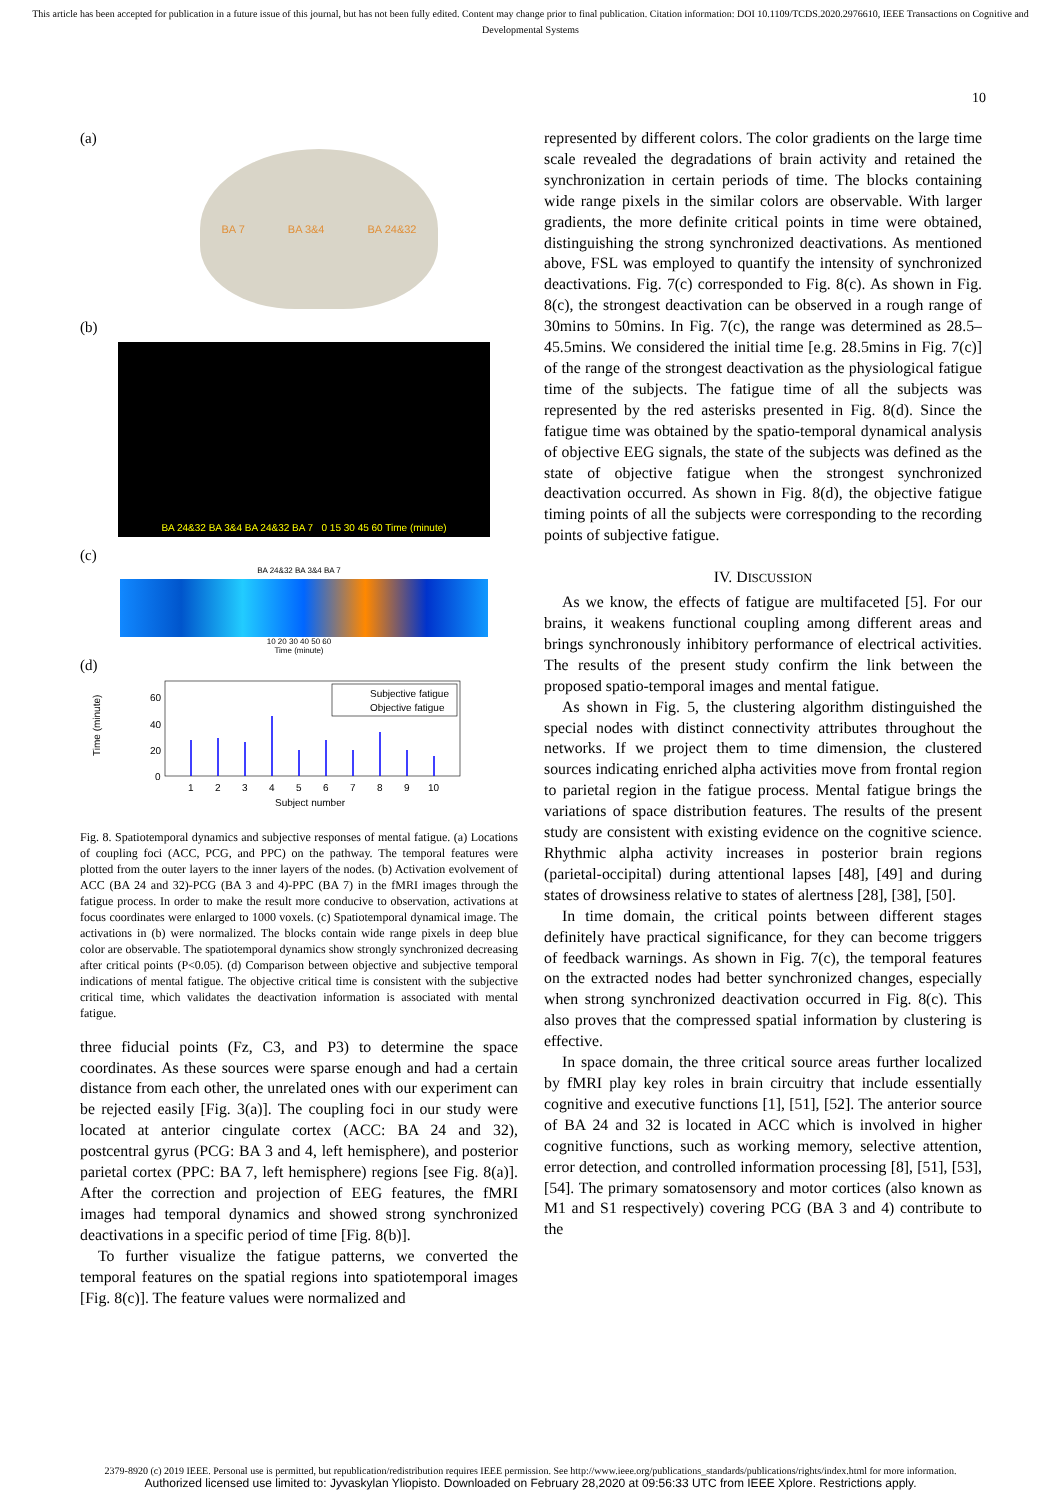This article has been accepted for publication in a future issue of this journal, but has not been fully edited. Content may change prior to final publication. Citation information: DOI 10.1109/TCDS.2020.2976610, IEEE Transactions on Cognitive and Developmental Systems
10
(a)
BA 7 BA 3&4 BA 24&32
(b)
BA 24&32 BA 3&4 BA 24&32 BA 7 0 15 30 45 60 Time (minute)
(c)
BA 24&32 BA 3&4 BA 7
10 20 30 40 50 60
Time (minute)
(d)
Time (minute)
60
40
20
0
Subjective fatigue
Objective fatigue
1
2
3
4
5
6
7
8
9
10
Subject number
Fig. 8. Spatiotemporal dynamics and subjective responses of mental fatigue. (a) Locations of coupling foci (ACC, PCG, and PPC) on the pathway. The temporal features were plotted from the outer layers to the inner layers of the nodes. (b) Activation evolvement of ACC (BA 24 and 32)-PCG (BA 3 and 4)-PPC (BA 7) in the fMRI images through the fatigue process. In order to make the result more conducive to observation, activations at focus coordinates were enlarged to 1000 voxels. (c) Spatiotemporal dynamical image. The activations in (b) were normalized. The blocks contain wide range pixels in deep blue color are observable. The spatiotemporal dynamics show strongly synchronized decreasing after critical points (P<0.05). (d) Comparison between objective and subjective temporal indications of mental fatigue. The objective critical time is consistent with the subjective critical time, which validates the deactivation information is associated with mental fatigue.
three fiducial points (Fz, C3, and P3) to determine the space coordinates. As these sources were sparse enough and had a certain distance from each other, the unrelated ones with our experiment can be rejected easily [Fig. 3(a)]. The coupling foci in our study were located at anterior cingulate cortex (ACC: BA 24 and 32), postcentral gyrus (PCG: BA 3 and 4, left hemisphere), and posterior parietal cortex (PPC: BA 7, left hemisphere) regions [see Fig. 8(a)]. After the correction and projection of EEG features, the fMRI images had temporal dynamics and showed strong synchronized deactivations in a specific period of time [Fig. 8(b)].
To further visualize the fatigue patterns, we converted the temporal features on the spatial regions into spatiotemporal images [Fig. 8(c)]. The feature values were normalized and
represented by different colors. The color gradients on the large time scale revealed the degradations of brain activity and retained the synchronization in certain periods of time. The blocks containing wide range pixels in the similar colors are observable. With larger gradients, the more definite critical points in time were obtained, distinguishing the strong synchronized deactivations. As mentioned above, FSL was employed to quantify the intensity of synchronized deactivations. Fig. 7(c) corresponded to Fig. 8(c). As shown in Fig. 8(c), the strongest deactivation can be observed in a rough range of 30mins to 50mins. In Fig. 7(c), the range was determined as 28.5–45.5mins. We considered the initial time [e.g. 28.5mins in Fig. 7(c)] of the range of the strongest deactivation as the physiological fatigue time of the subjects. The fatigue time of all the subjects was represented by the red asterisks presented in Fig. 8(d). Since the fatigue time was obtained by the spatio-temporal dynamical analysis of objective EEG signals, the state of the subjects was defined as the state of objective fatigue when the strongest synchronized deactivation occurred. As shown in Fig. 8(d), the objective fatigue timing points of all the subjects were corresponding to the recording points of subjective fatigue.
IV. DISCUSSION
As we know, the effects of fatigue are multifaceted [5]. For our brains, it weakens functional coupling among different areas and brings synchronously inhibitory performance of electrical activities. The results of the present study confirm the link between the proposed spatio-temporal images and mental fatigue.
As shown in Fig. 5, the clustering algorithm distinguished the special nodes with distinct connectivity attributes throughout the networks. If we project them to time dimension, the clustered sources indicating enriched alpha activities move from frontal region to parietal region in the fatigue process. Mental fatigue brings the variations of space distribution features. The results of the present study are consistent with existing evidence on the cognitive science. Rhythmic alpha activity increases in posterior brain regions (parietal-occipital) during attentional lapses [48], [49] and during states of drowsiness relative to states of alertness [28], [38], [50].
In time domain, the critical points between different stages definitely have practical significance, for they can become triggers of feedback warnings. As shown in Fig. 7(c), the temporal features on the extracted nodes had better synchronized changes, especially when strong synchronized deactivation occurred in Fig. 8(c). This also proves that the compressed spatial information by clustering is effective.
In space domain, the three critical source areas further localized by fMRI play key roles in brain circuitry that include essentially cognitive and executive functions [1], [51], [52]. The anterior source of BA 24 and 32 is located in ACC which is involved in higher cognitive functions, such as working memory, selective attention, error detection, and controlled information processing [8], [51], [53], [54]. The primary somatosensory and motor cortices (also known as M1 and S1 respectively) covering PCG (BA 3 and 4) contribute to the
2379-8920 (c) 2019 IEEE. Personal use is permitted, but republication/redistribution requires IEEE permission. See http://www.ieee.org/publications_standards/publications/rights/index.html for more information.
Authorized licensed use limited to: Jyvaskylan Yliopisto. Downloaded on February 28,2020 at 09:56:33 UTC from IEEE Xplore. Restrictions apply.